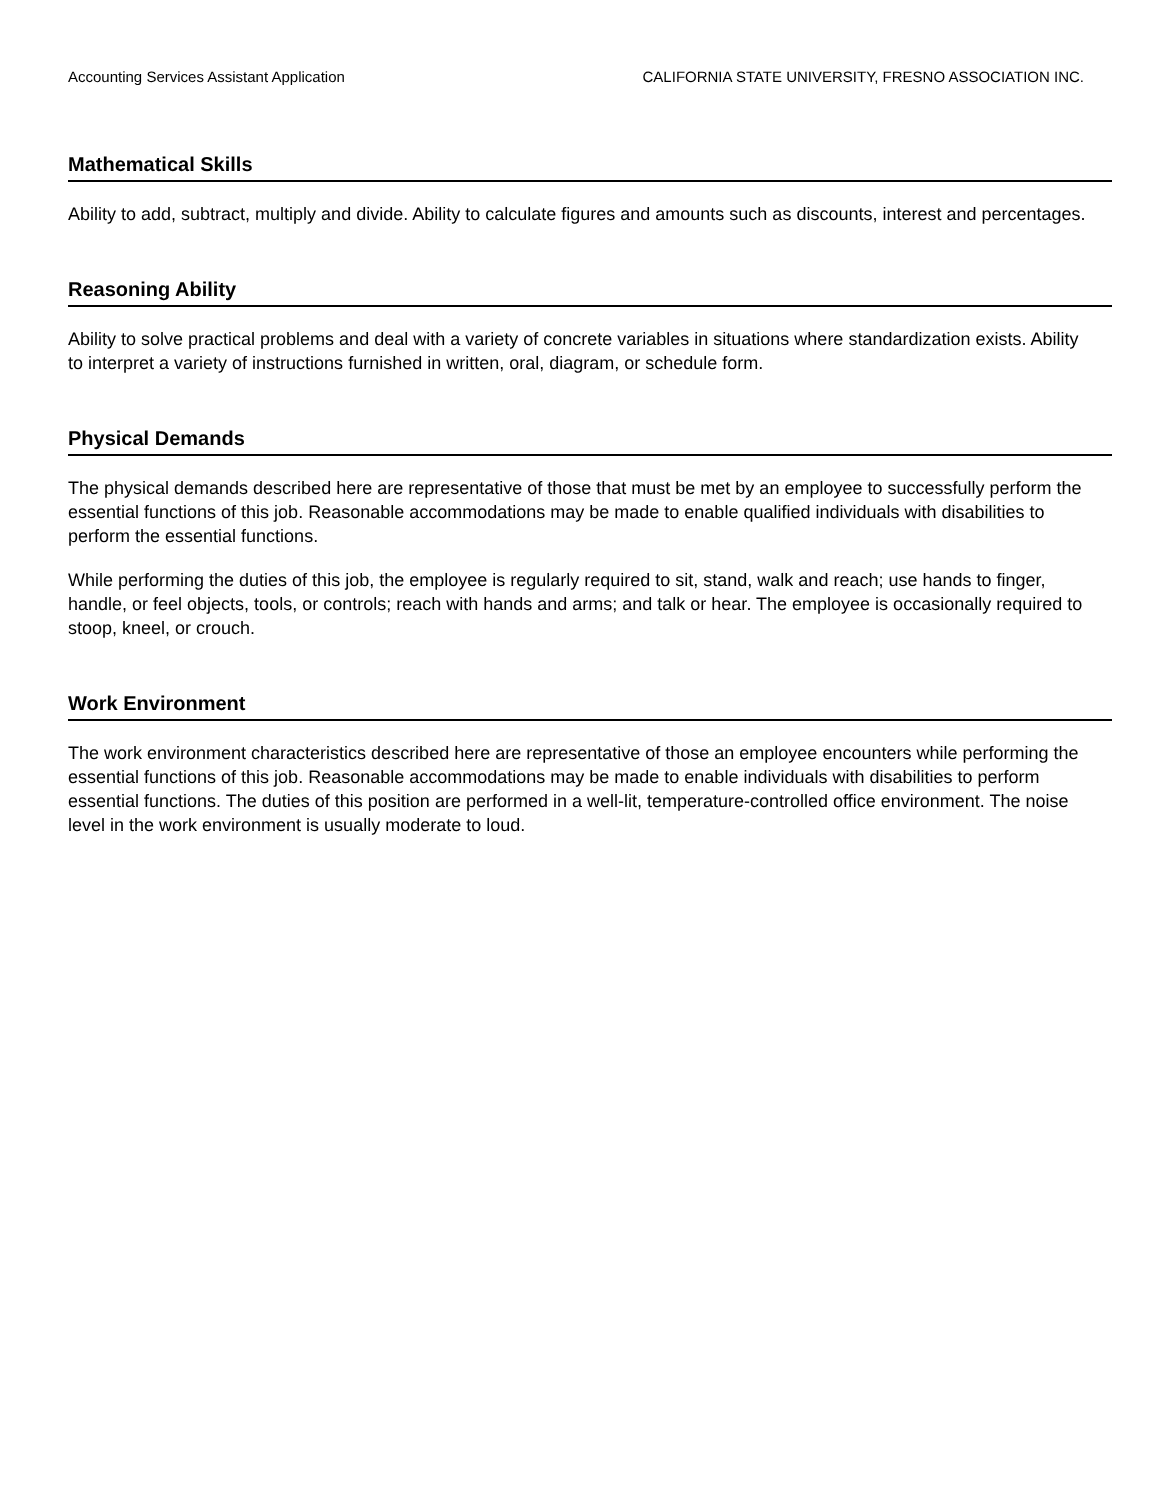Accounting Services Assistant Application CALIFORNIA STATE UNIVERSITY, FRESNO ASSOCIATION INC.
Mathematical Skills
Ability to add, subtract, multiply and divide. Ability to calculate figures and amounts such as discounts, interest and percentages.
Reasoning Ability
Ability to solve practical problems and deal with a variety of concrete variables in situations where standardization exists. Ability to interpret a variety of instructions furnished in written, oral, diagram, or schedule form.
Physical Demands
The physical demands described here are representative of those that must be met by an employee to successfully perform the essential functions of this job. Reasonable accommodations may be made to enable qualified individuals with disabilities to perform the essential functions.
While performing the duties of this job, the employee is regularly required to sit, stand, walk and reach; use hands to finger, handle, or feel objects, tools, or controls; reach with hands and arms; and talk or hear. The employee is occasionally required to stoop, kneel, or crouch.
Work Environment
The work environment characteristics described here are representative of those an employee encounters while performing the essential functions of this job. Reasonable accommodations may be made to enable individuals with disabilities to perform essential functions. The duties of this position are performed in a well-lit, temperature-controlled office environment. The noise level in the work environment is usually moderate to loud.